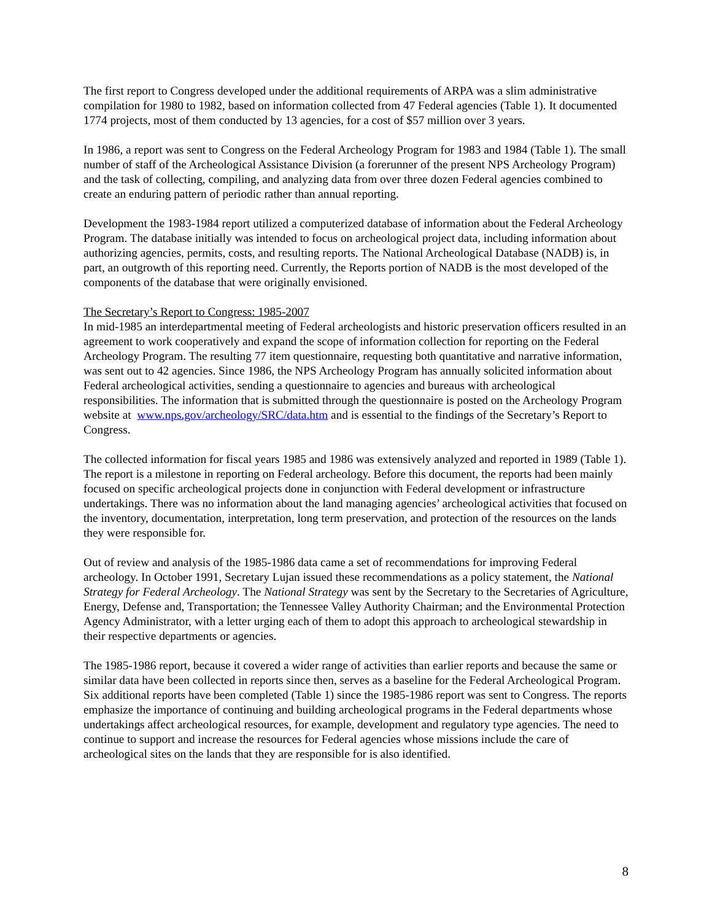The first report to Congress developed under the additional requirements of ARPA was a slim administrative compilation for 1980 to 1982, based on information collected from 47 Federal agencies (Table 1). It documented 1774 projects, most of them conducted by 13 agencies, for a cost of $57 million over 3 years.
In 1986, a report was sent to Congress on the Federal Archeology Program for 1983 and 1984 (Table 1). The small number of staff of the Archeological Assistance Division (a forerunner of the present NPS Archeology Program) and the task of collecting, compiling, and analyzing data from over three dozen Federal agencies combined to create an enduring pattern of periodic rather than annual reporting.
Development the 1983-1984 report utilized a computerized database of information about the Federal Archeology Program. The database initially was intended to focus on archeological project data, including information about authorizing agencies, permits, costs, and resulting reports. The National Archeological Database (NADB) is, in part, an outgrowth of this reporting need. Currently, the Reports portion of NADB is the most developed of the components of the database that were originally envisioned.
The Secretary’s Report to Congress: 1985-2007
In mid-1985 an interdepartmental meeting of Federal archeologists and historic preservation officers resulted in an agreement to work cooperatively and expand the scope of information collection for reporting on the Federal Archeology Program. The resulting 77 item questionnaire, requesting both quantitative and narrative information, was sent out to 42 agencies. Since 1986, the NPS Archeology Program has annually solicited information about Federal archeological activities, sending a questionnaire to agencies and bureaus with archeological responsibilities. The information that is submitted through the questionnaire is posted on the Archeology Program website at www.nps.gov/archeology/SRC/data.htm and is essential to the findings of the Secretary’s Report to Congress.
The collected information for fiscal years 1985 and 1986 was extensively analyzed and reported in 1989 (Table 1). The report is a milestone in reporting on Federal archeology. Before this document, the reports had been mainly focused on specific archeological projects done in conjunction with Federal development or infrastructure undertakings. There was no information about the land managing agencies’ archeological activities that focused on the inventory, documentation, interpretation, long term preservation, and protection of the resources on the lands they were responsible for.
Out of review and analysis of the 1985-1986 data came a set of recommendations for improving Federal archeology. In October 1991, Secretary Lujan issued these recommendations as a policy statement, the National Strategy for Federal Archeology. The National Strategy was sent by the Secretary to the Secretaries of Agriculture, Energy, Defense and, Transportation; the Tennessee Valley Authority Chairman; and the Environmental Protection Agency Administrator, with a letter urging each of them to adopt this approach to archeological stewardship in their respective departments or agencies.
The 1985-1986 report, because it covered a wider range of activities than earlier reports and because the same or similar data have been collected in reports since then, serves as a baseline for the Federal Archeological Program. Six additional reports have been completed (Table 1) since the 1985-1986 report was sent to Congress. The reports emphasize the importance of continuing and building archeological programs in the Federal departments whose undertakings affect archeological resources, for example, development and regulatory type agencies. The need to continue to support and increase the resources for Federal agencies whose missions include the care of archeological sites on the lands that they are responsible for is also identified.
8